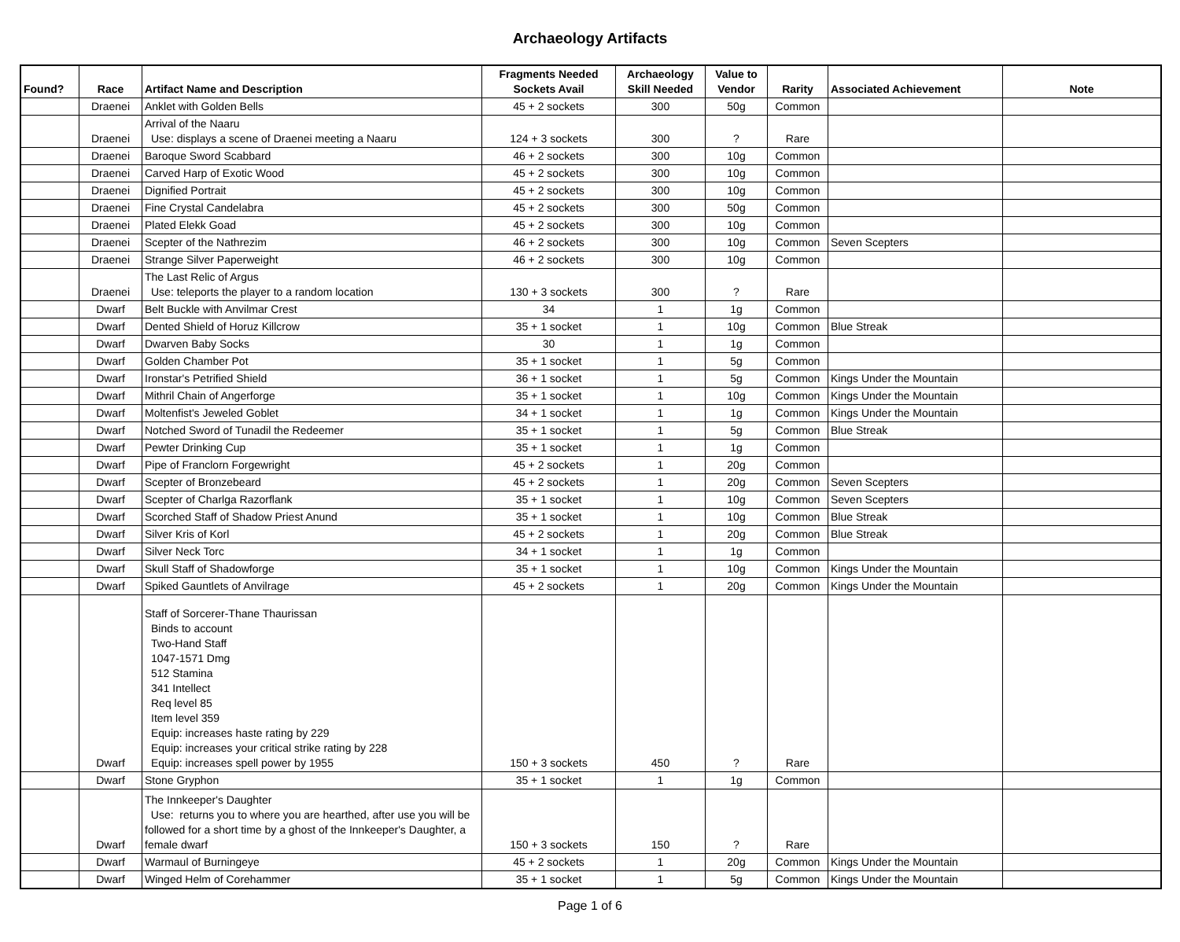Archaeology Artifacts
| Found? | Race | Artifact Name and Description | Fragments Needed Sockets Avail | Archaeology Skill Needed | Value to Vendor | Rarity | Associated Achievement | Note |
| --- | --- | --- | --- | --- | --- | --- | --- | --- |
| | Draenei | Anklet with Golden Bells | 45 + 2 sockets | 300 | 50g | Common | | |
| | Draenei | Arrival of the Naaru Use: displays a scene of Draenei meeting a Naaru | 124 + 3 sockets | 300 | ? | Rare | | |
| | Draenei | Baroque Sword Scabbard | 46 + 2 sockets | 300 | 10g | Common | | |
| | Draenei | Carved Harp of Exotic Wood | 45 + 2 sockets | 300 | 10g | Common | | |
| | Draenei | Dignified Portrait | 45 + 2 sockets | 300 | 10g | Common | | |
| | Draenei | Fine Crystal Candelabra | 45 + 2 sockets | 300 | 50g | Common | | |
| | Draenei | Plated Elekk Goad | 45 + 2 sockets | 300 | 10g | Common | | |
| | Draenei | Scepter of the Nathrezim | 46 + 2 sockets | 300 | 10g | Common | Seven Scepters | |
| | Draenei | Strange Silver Paperweight | 46 + 2 sockets | 300 | 10g | Common | | |
| | Draenei | The Last Relic of Argus Use: teleports the player to a random location | 130 + 3 sockets | 300 | ? | Rare | | |
| | Dwarf | Belt Buckle with Anvilmar Crest | 34 | 1 | 1g | Common | | |
| | Dwarf | Dented Shield of Horuz Killcrow | 35 + 1 socket | 1 | 10g | Common | Blue Streak | |
| | Dwarf | Dwarven Baby Socks | 30 | 1 | 1g | Common | | |
| | Dwarf | Golden Chamber Pot | 35 + 1 socket | 1 | 5g | Common | | |
| | Dwarf | Ironstar's Petrified Shield | 36 + 1 socket | 1 | 5g | Common | Kings Under the Mountain | |
| | Dwarf | Mithril Chain of Angerforge | 35 + 1 socket | 1 | 10g | Common | Kings Under the Mountain | |
| | Dwarf | Moltenfist's Jeweled Goblet | 34 + 1 socket | 1 | 1g | Common | Kings Under the Mountain | |
| | Dwarf | Notched Sword of Tunadil the Redeemer | 35 + 1 socket | 1 | 5g | Common | Blue Streak | |
| | Dwarf | Pewter Drinking Cup | 35 + 1 socket | 1 | 1g | Common | | |
| | Dwarf | Pipe of Franclorn Forgewright | 45 + 2 sockets | 1 | 20g | Common | | |
| | Dwarf | Scepter of Bronzebeard | 45 + 2 sockets | 1 | 20g | Common | Seven Scepters | |
| | Dwarf | Scepter of Charlga Razorflank | 35 + 1 socket | 1 | 10g | Common | Seven Scepters | |
| | Dwarf | Scorched Staff of Shadow Priest Anund | 35 + 1 socket | 1 | 10g | Common | Blue Streak | |
| | Dwarf | Silver Kris of Korl | 45 + 2 sockets | 1 | 20g | Common | Blue Streak | |
| | Dwarf | Silver Neck Torc | 34 + 1 socket | 1 | 1g | Common | | |
| | Dwarf | Skull Staff of Shadowforge | 35 + 1 socket | 1 | 10g | Common | Kings Under the Mountain | |
| | Dwarf | Spiked Gauntlets of Anvilrage | 45 + 2 sockets | 1 | 20g | Common | Kings Under the Mountain | |
| | Dwarf | Staff of Sorcerer-Thane Thaurissan Binds to account Two-Hand Staff 1047-1571 Dmg 512 Stamina 341 Intellect Req level 85 Item level 359 Equip: increases haste rating by 229 Equip: increases your critical strike rating by 228 Equip: increases spell power by 1955 | 150 + 3 sockets | 450 | ? | Rare | | |
| | Dwarf | Stone Gryphon | 35 + 1 socket | 1 | 1g | Common | | |
| | Dwarf | The Innkeeper's Daughter Use: returns you to where you are hearthed, after use you will be followed for a short time by a ghost of the Innkeeper's Daughter, a female dwarf | 150 + 3 sockets | 150 | ? | Rare | | |
| | Dwarf | Warmaul of Burningeye | 45 + 2 sockets | 1 | 20g | Common | Kings Under the Mountain | |
| | Dwarf | Winged Helm of Corehammer | 35 + 1 socket | 1 | 5g | Common | Kings Under the Mountain | |
Page 1 of 6